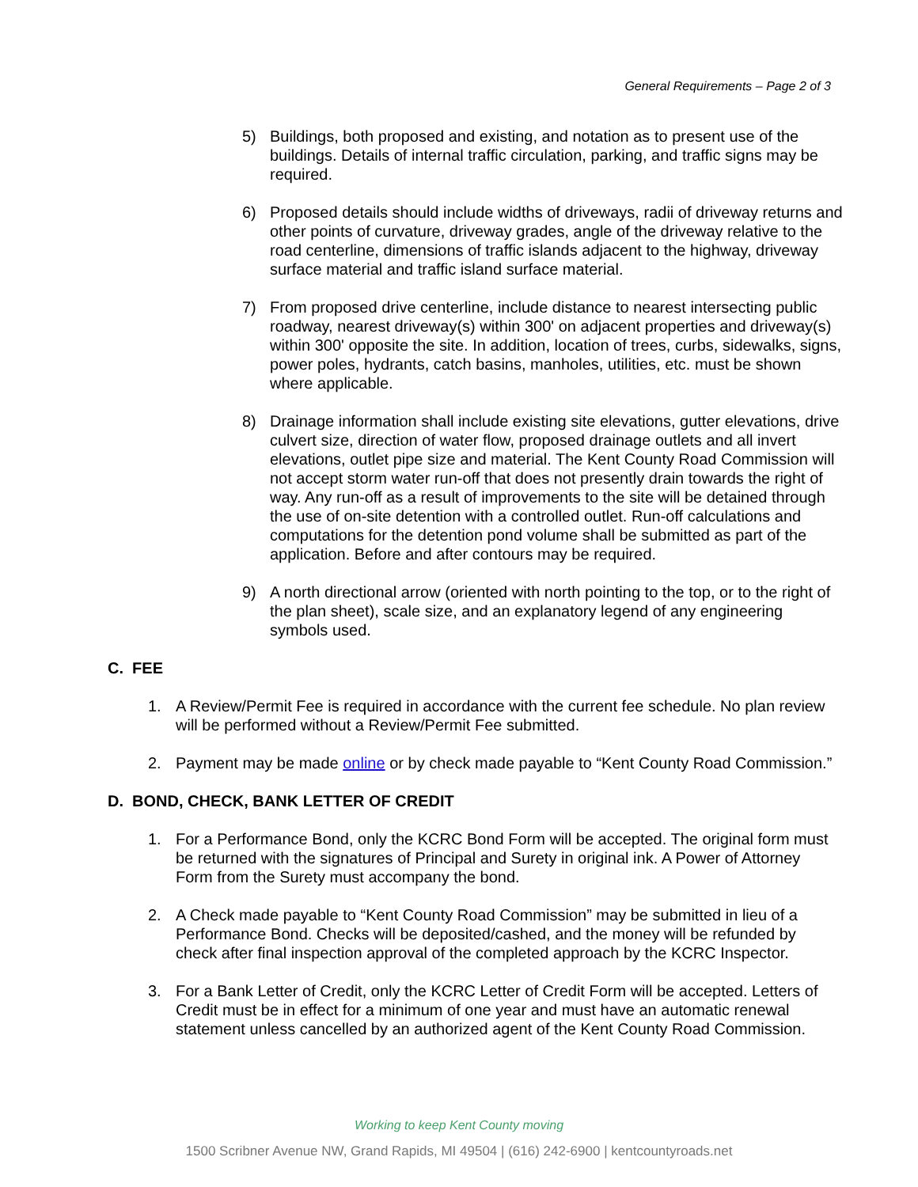General Requirements – Page 2 of 3
5) Buildings, both proposed and existing, and notation as to present use of the buildings. Details of internal traffic circulation, parking, and traffic signs may be required.
6) Proposed details should include widths of driveways, radii of driveway returns and other points of curvature, driveway grades, angle of the driveway relative to the road centerline, dimensions of traffic islands adjacent to the highway, driveway surface material and traffic island surface material.
7) From proposed drive centerline, include distance to nearest intersecting public roadway, nearest driveway(s) within 300' on adjacent properties and driveway(s) within 300' opposite the site. In addition, location of trees, curbs, sidewalks, signs, power poles, hydrants, catch basins, manholes, utilities, etc. must be shown where applicable.
8) Drainage information shall include existing site elevations, gutter elevations, drive culvert size, direction of water flow, proposed drainage outlets and all invert elevations, outlet pipe size and material. The Kent County Road Commission will not accept storm water run-off that does not presently drain towards the right of way. Any run-off as a result of improvements to the site will be detained through the use of on-site detention with a controlled outlet. Run-off calculations and computations for the detention pond volume shall be submitted as part of the application. Before and after contours may be required.
9) A north directional arrow (oriented with north pointing to the top, or to the right of the plan sheet), scale size, and an explanatory legend of any engineering symbols used.
C. FEE
1. A Review/Permit Fee is required in accordance with the current fee schedule. No plan review will be performed without a Review/Permit Fee submitted.
2. Payment may be made online or by check made payable to “Kent County Road Commission.”
D. BOND, CHECK, BANK LETTER OF CREDIT
1. For a Performance Bond, only the KCRC Bond Form will be accepted. The original form must be returned with the signatures of Principal and Surety in original ink. A Power of Attorney Form from the Surety must accompany the bond.
2. A Check made payable to “Kent County Road Commission” may be submitted in lieu of a Performance Bond. Checks will be deposited/cashed, and the money will be refunded by check after final inspection approval of the completed approach by the KCRC Inspector.
3. For a Bank Letter of Credit, only the KCRC Letter of Credit Form will be accepted. Letters of Credit must be in effect for a minimum of one year and must have an automatic renewal statement unless cancelled by an authorized agent of the Kent County Road Commission.
Working to keep Kent County moving
1500 Scribner Avenue NW, Grand Rapids, MI 49504 | (616) 242-6900 | kentcountyroads.net